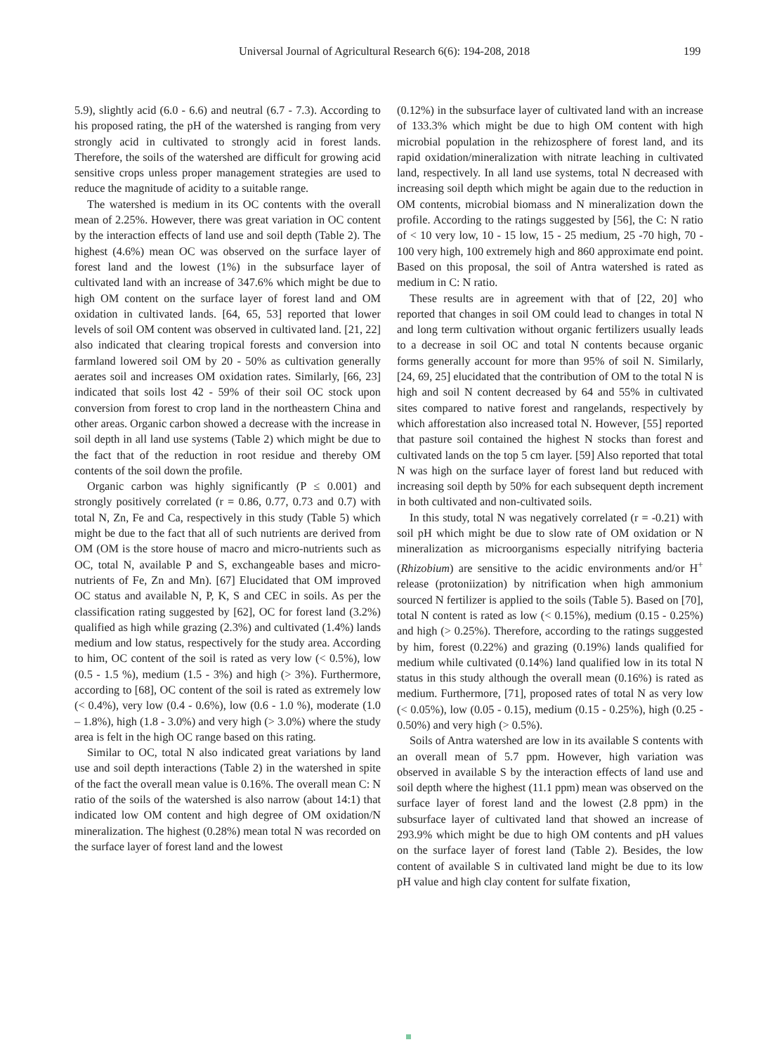Universal Journal of Agricultural Research 6(6): 194-208, 2018 199
5.9), slightly acid (6.0 - 6.6) and neutral (6.7 - 7.3). According to his proposed rating, the pH of the watershed is ranging from very strongly acid in cultivated to strongly acid in forest lands. Therefore, the soils of the watershed are difficult for growing acid sensitive crops unless proper management strategies are used to reduce the magnitude of acidity to a suitable range.
The watershed is medium in its OC contents with the overall mean of 2.25%. However, there was great variation in OC content by the interaction effects of land use and soil depth (Table 2). The highest (4.6%) mean OC was observed on the surface layer of forest land and the lowest (1%) in the subsurface layer of cultivated land with an increase of 347.6% which might be due to high OM content on the surface layer of forest land and OM oxidation in cultivated lands. [64, 65, 53] reported that lower levels of soil OM content was observed in cultivated land. [21, 22] also indicated that clearing tropical forests and conversion into farmland lowered soil OM by 20 - 50% as cultivation generally aerates soil and increases OM oxidation rates. Similarly, [66, 23] indicated that soils lost 42 - 59% of their soil OC stock upon conversion from forest to crop land in the northeastern China and other areas. Organic carbon showed a decrease with the increase in soil depth in all land use systems (Table 2) which might be due to the fact that of the reduction in root residue and thereby OM contents of the soil down the profile.
Organic carbon was highly significantly (P ≤ 0.001) and strongly positively correlated (r = 0.86, 0.77, 0.73 and 0.7) with total N, Zn, Fe and Ca, respectively in this study (Table 5) which might be due to the fact that all of such nutrients are derived from OM (OM is the store house of macro and micro-nutrients such as OC, total N, available P and S, exchangeable bases and micro-nutrients of Fe, Zn and Mn). [67] Elucidated that OM improved OC status and available N, P, K, S and CEC in soils. As per the classification rating suggested by [62], OC for forest land (3.2%) qualified as high while grazing (2.3%) and cultivated (1.4%) lands medium and low status, respectively for the study area. According to him, OC content of the soil is rated as very low (< 0.5%), low (0.5 - 1.5 %), medium (1.5 - 3%) and high (> 3%). Furthermore, according to [68], OC content of the soil is rated as extremely low (< 0.4%), very low (0.4 - 0.6%), low (0.6 - 1.0 %), moderate (1.0 – 1.8%), high (1.8 - 3.0%) and very high (> 3.0%) where the study area is felt in the high OC range based on this rating.
Similar to OC, total N also indicated great variations by land use and soil depth interactions (Table 2) in the watershed in spite of the fact the overall mean value is 0.16%. The overall mean C: N ratio of the soils of the watershed is also narrow (about 14:1) that indicated low OM content and high degree of OM oxidation/N mineralization. The highest (0.28%) mean total N was recorded on the surface layer of forest land and the lowest
(0.12%) in the subsurface layer of cultivated land with an increase of 133.3% which might be due to high OM content with high microbial population in the rehizosphere of forest land, and its rapid oxidation/mineralization with nitrate leaching in cultivated land, respectively. In all land use systems, total N decreased with increasing soil depth which might be again due to the reduction in OM contents, microbial biomass and N mineralization down the profile. According to the ratings suggested by [56], the C: N ratio of < 10 very low, 10 - 15 low, 15 - 25 medium, 25 -70 high, 70 - 100 very high, 100 extremely high and 860 approximate end point. Based on this proposal, the soil of Antra watershed is rated as medium in C: N ratio.
These results are in agreement with that of [22, 20] who reported that changes in soil OM could lead to changes in total N and long term cultivation without organic fertilizers usually leads to a decrease in soil OC and total N contents because organic forms generally account for more than 95% of soil N. Similarly, [24, 69, 25] elucidated that the contribution of OM to the total N is high and soil N content decreased by 64 and 55% in cultivated sites compared to native forest and rangelands, respectively by which afforestation also increased total N. However, [55] reported that pasture soil contained the highest N stocks than forest and cultivated lands on the top 5 cm layer. [59] Also reported that total N was high on the surface layer of forest land but reduced with increasing soil depth by 50% for each subsequent depth increment in both cultivated and non-cultivated soils.
In this study, total N was negatively correlated (r = -0.21) with soil pH which might be due to slow rate of OM oxidation or N mineralization as microorganisms especially nitrifying bacteria (Rhizobium) are sensitive to the acidic environments and/or H<sup>+</sup> release (protoniization) by nitrification when high ammonium sourced N fertilizer is applied to the soils (Table 5). Based on [70], total N content is rated as low (< 0.15%), medium (0.15 - 0.25%) and high (> 0.25%). Therefore, according to the ratings suggested by him, forest (0.22%) and grazing (0.19%) lands qualified for medium while cultivated (0.14%) land qualified low in its total N status in this study although the overall mean (0.16%) is rated as medium. Furthermore, [71], proposed rates of total N as very low (< 0.05%), low (0.05 - 0.15), medium (0.15 - 0.25%), high (0.25 - 0.50%) and very high (> 0.5%).
Soils of Antra watershed are low in its available S contents with an overall mean of 5.7 ppm. However, high variation was observed in available S by the interaction effects of land use and soil depth where the highest (11.1 ppm) mean was observed on the surface layer of forest land and the lowest (2.8 ppm) in the subsurface layer of cultivated land that showed an increase of 293.9% which might be due to high OM contents and pH values on the surface layer of forest land (Table 2). Besides, the low content of available S in cultivated land might be due to its low pH value and high clay content for sulfate fixation,